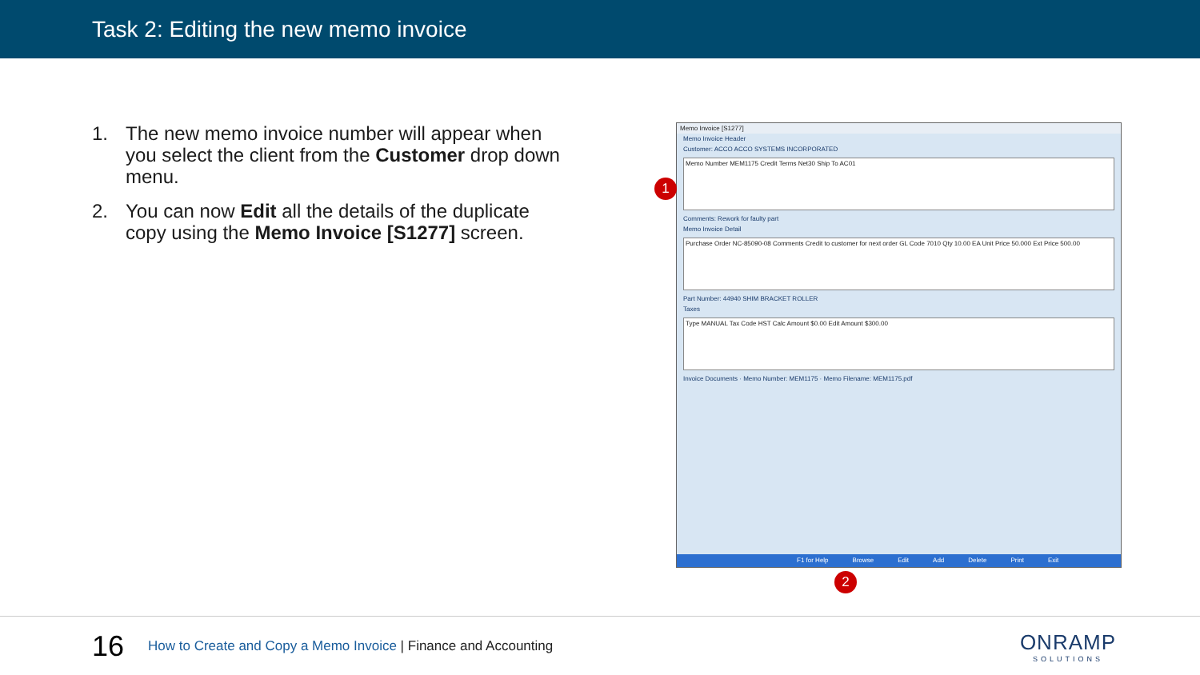Task 2: Editing the new memo invoice
1. The new memo invoice number will appear when you select the client from the Customer drop down menu.
2. You can now Edit all the details of the duplicate copy using the Memo Invoice [S1277] screen.
Memo Invoice [S1277]
Memo Invoice Header
Customer: ACCO ACCO SYSTEMS INCORPORATED
Memo Number MEM1175 Credit Terms Net30 Ship To AC01
Comments: Rework for faulty part
Memo Invoice Detail
Purchase Order NC-85090-08 Comments Credit to customer for next order GL Code 7010 Qty 10.00 EA Unit Price 50.000 Ext Price 500.00
Part Number: 44940 SHIM BRACKET ROLLER
Taxes
Type MANUAL Tax Code HST Calc Amount $0.00 Edit Amount $300.00
Invoice Documents · Memo Number: MEM1175 · Memo Filename: MEM1175.pdf
F1 for Help Browse Edit Add Delete Print Exit
1
2
16
How to Create and Copy a Memo Invoice | Finance and Accounting
ONRAMP
SOLUTIONS